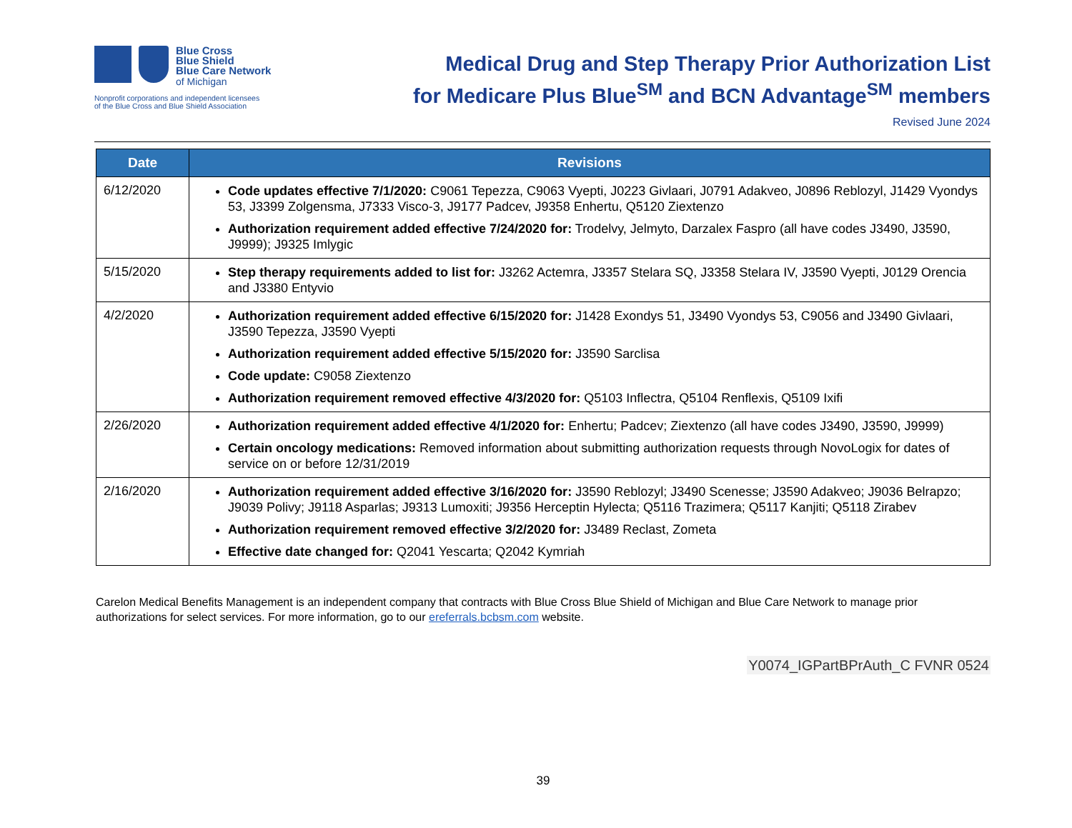Blue Cross
Blue Shield
Blue Care Network
of Michigan
Nonprofit corporations and independent licensees
of the Blue Cross and Blue Shield Association
Medical Drug and Step Therapy Prior Authorization List
for Medicare Plus Blue<sup>SM</sup> and BCN Advantage<sup>SM</sup> members
Revised June 2024
| Date | Revisions |
| --- | --- |
| 6/12/2020 | Code updates effective 7/1/2020: C9061 Tepezza, C9063 Vyepti, J0223 Givlaari, J0791 Adakveo, J0896 Reblozyl, J1429 Vyondys 53, J3399 Zolgensma, J7333 Visco-3, J9177 Padcev, J9358 Enhertu, Q5120 Ziextenzo Authorization requirement added effective 7/24/2020 for: Trodelvy, Jelmyto, Darzalex Faspro (all have codes J3490, J3590, J9999); J9325 Imlygic |
| 5/15/2020 | Step therapy requirements added to list for: J3262 Actemra, J3357 Stelara SQ, J3358 Stelara IV, J3590 Vyepti, J0129 Orencia and J3380 Entyvio |
| 4/2/2020 | Authorization requirement added effective 6/15/2020 for: J1428 Exondys 51, J3490 Vyondys 53, C9056 and J3490 Givlaari, J3590 Tepezza, J3590 Vyepti Authorization requirement added effective 5/15/2020 for: J3590 Sarclisa Code update: C9058 Ziextenzo Authorization requirement removed effective 4/3/2020 for: Q5103 Inflectra, Q5104 Renflexis, Q5109 Ixifi |
| 2/26/2020 | Authorization requirement added effective 4/1/2020 for: Enhertu; Padcev; Ziextenzo (all have codes J3490, J3590, J9999) Certain oncology medications: Removed information about submitting authorization requests through NovoLogix for dates of service on or before 12/31/2019 |
| 2/16/2020 | Authorization requirement added effective 3/16/2020 for: J3590 Reblozyl; J3490 Scenesse; J3590 Adakveo; J9036 Belrapzo; J9039 Polivy; J9118 Asparlas; J9313 Lumoxiti; J9356 Herceptin Hylecta; Q5116 Trazimera; Q5117 Kanjiti; Q5118 Zirabev Authorization requirement removed effective 3/2/2020 for: J3489 Reclast, Zometa Effective date changed for: Q2041 Yescarta; Q2042 Kymriah |
Carelon Medical Benefits Management is an independent company that contracts with Blue Cross Blue Shield of Michigan and Blue Care Network to manage prior authorizations for select services. For more information, go to our ereferrals.bcbsm.com website.
Y0074_IGPartBPrAuth_C FVNR 0524
39